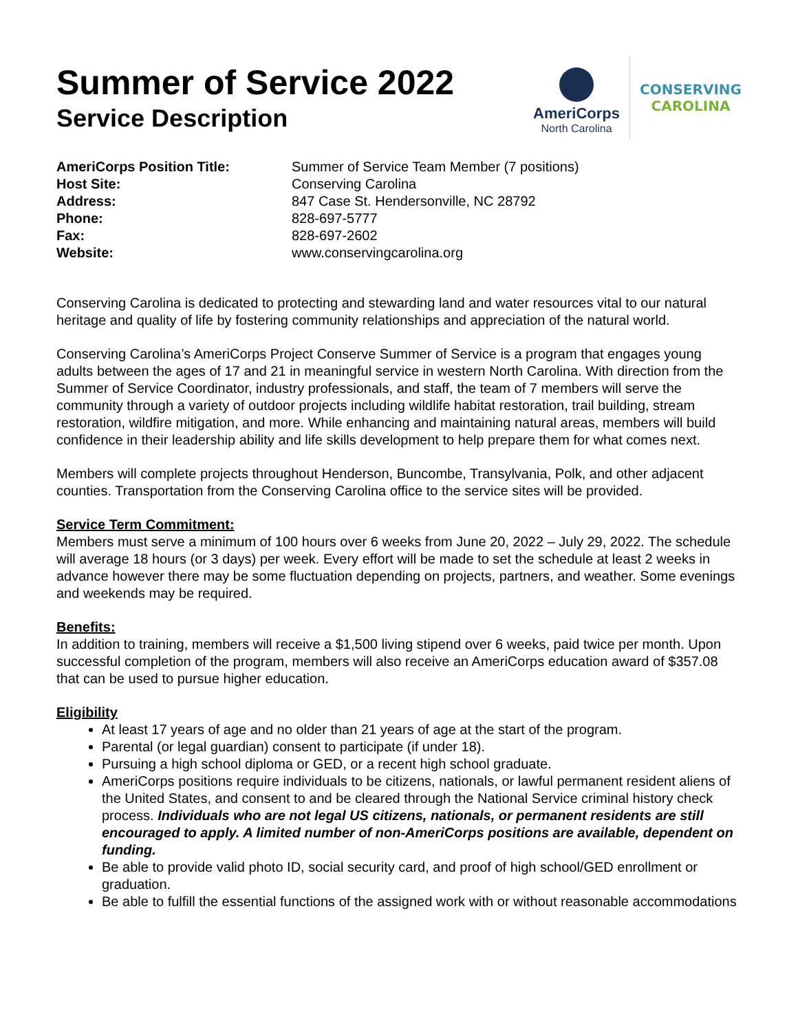Summer of Service 2022
Service Description
AmeriCorps
North Carolina
CONSERVING
CAROLINA
| AmeriCorps Position Title: | Summer of Service Team Member (7 positions) |
| Host Site: | Conserving Carolina |
| Address: | 847 Case St. Hendersonville, NC 28792 |
| Phone: | 828-697-5777 |
| Fax: | 828-697-2602 |
| Website: | www.conservingcarolina.org |
Conserving Carolina is dedicated to protecting and stewarding land and water resources vital to our natural heritage and quality of life by fostering community relationships and appreciation of the natural world.
Conserving Carolina’s AmeriCorps Project Conserve Summer of Service is a program that engages young adults between the ages of 17 and 21 in meaningful service in western North Carolina. With direction from the Summer of Service Coordinator, industry professionals, and staff, the team of 7 members will serve the community through a variety of outdoor projects including wildlife habitat restoration, trail building, stream restoration, wildfire mitigation, and more. While enhancing and maintaining natural areas, members will build confidence in their leadership ability and life skills development to help prepare them for what comes next.
Members will complete projects throughout Henderson, Buncombe, Transylvania, Polk, and other adjacent counties. Transportation from the Conserving Carolina office to the service sites will be provided.
Service Term Commitment:
Members must serve a minimum of 100 hours over 6 weeks from June 20, 2022 – July 29, 2022. The schedule will average 18 hours (or 3 days) per week. Every effort will be made to set the schedule at least 2 weeks in advance however there may be some fluctuation depending on projects, partners, and weather. Some evenings and weekends may be required.
Benefits:
In addition to training, members will receive a $1,500 living stipend over 6 weeks, paid twice per month. Upon successful completion of the program, members will also receive an AmeriCorps education award of $357.08 that can be used to pursue higher education.
Eligibility
At least 17 years of age and no older than 21 years of age at the start of the program.
Parental (or legal guardian) consent to participate (if under 18).
Pursuing a high school diploma or GED, or a recent high school graduate.
AmeriCorps positions require individuals to be citizens, nationals, or lawful permanent resident aliens of the United States, and consent to and be cleared through the National Service criminal history check process. Individuals who are not legal US citizens, nationals, or permanent residents are still encouraged to apply. A limited number of non-AmeriCorps positions are available, dependent on funding.
Be able to provide valid photo ID, social security card, and proof of high school/GED enrollment or graduation.
Be able to fulfill the essential functions of the assigned work with or without reasonable accommodations